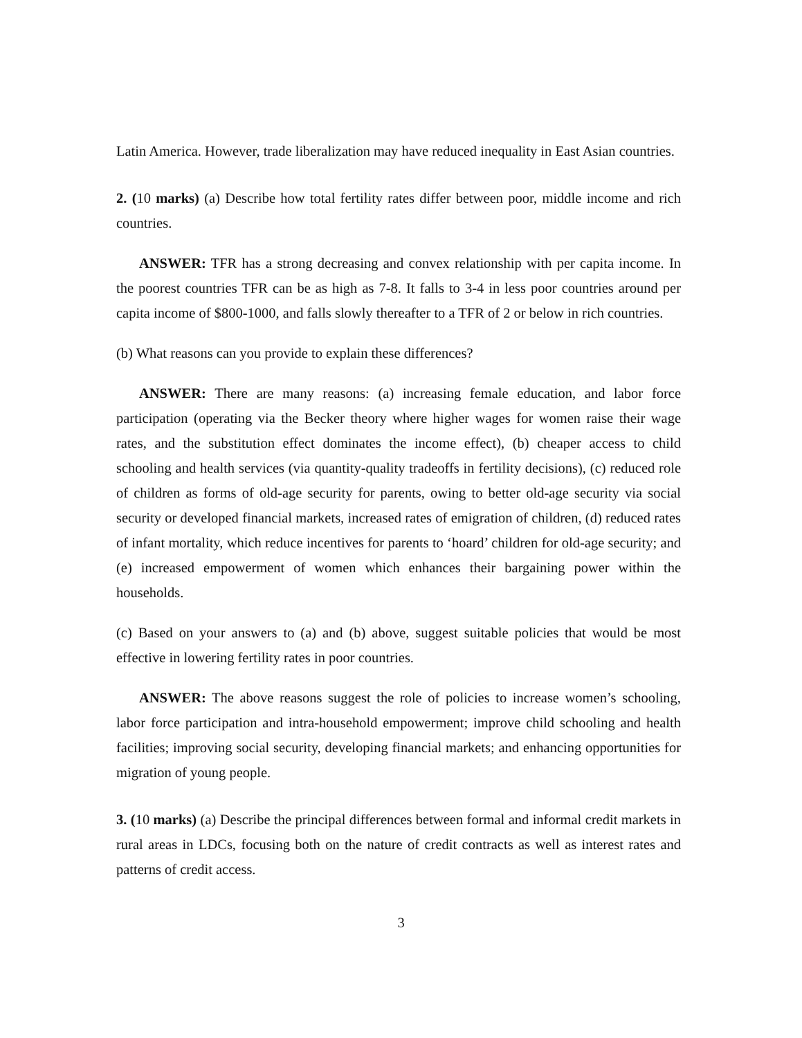Latin America. However, trade liberalization may have reduced inequality in East Asian countries.
2. (10 marks) (a) Describe how total fertility rates differ between poor, middle income and rich countries.
ANSWER: TFR has a strong decreasing and convex relationship with per capita income. In the poorest countries TFR can be as high as 7-8. It falls to 3-4 in less poor countries around per capita income of $800-1000, and falls slowly thereafter to a TFR of 2 or below in rich countries.
(b) What reasons can you provide to explain these differences?
ANSWER: There are many reasons: (a) increasing female education, and labor force participation (operating via the Becker theory where higher wages for women raise their wage rates, and the substitution effect dominates the income effect), (b) cheaper access to child schooling and health services (via quantity-quality tradeoffs in fertility decisions), (c) reduced role of children as forms of old-age security for parents, owing to better old-age security via social security or developed financial markets, increased rates of emigration of children, (d) reduced rates of infant mortality, which reduce incentives for parents to ‘hoard’ children for old-age security; and (e) increased empowerment of women which enhances their bargaining power within the households.
(c) Based on your answers to (a) and (b) above, suggest suitable policies that would be most effective in lowering fertility rates in poor countries.
ANSWER: The above reasons suggest the role of policies to increase women’s schooling, labor force participation and intra-household empowerment; improve child schooling and health facilities; improving social security, developing financial markets; and enhancing opportunities for migration of young people.
3. (10 marks) (a) Describe the principal differences between formal and informal credit markets in rural areas in LDCs, focusing both on the nature of credit contracts as well as interest rates and patterns of credit access.
3